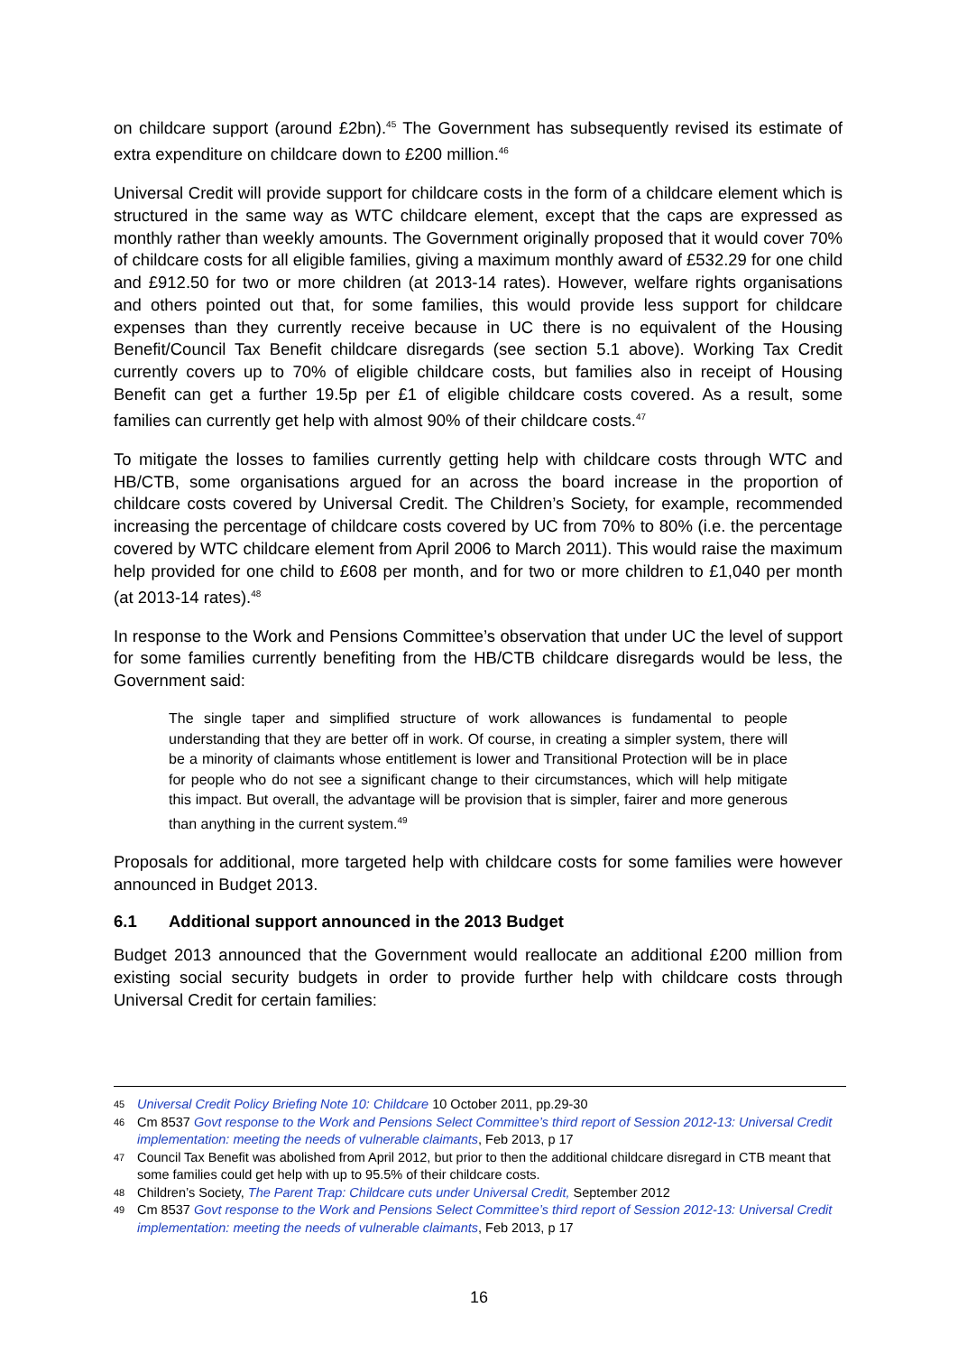on childcare support (around £2bn).<sup>45</sup> The Government has subsequently revised its estimate of extra expenditure on childcare down to £200 million.<sup>46</sup>
Universal Credit will provide support for childcare costs in the form of a childcare element which is structured in the same way as WTC childcare element, except that the caps are expressed as monthly rather than weekly amounts. The Government originally proposed that it would cover 70% of childcare costs for all eligible families, giving a maximum monthly award of £532.29 for one child and £912.50 for two or more children (at 2013-14 rates). However, welfare rights organisations and others pointed out that, for some families, this would provide less support for childcare expenses than they currently receive because in UC there is no equivalent of the Housing Benefit/Council Tax Benefit childcare disregards (see section 5.1 above). Working Tax Credit currently covers up to 70% of eligible childcare costs, but families also in receipt of Housing Benefit can get a further 19.5p per £1 of eligible childcare costs covered. As a result, some families can currently get help with almost 90% of their childcare costs.<sup>47</sup>
To mitigate the losses to families currently getting help with childcare costs through WTC and HB/CTB, some organisations argued for an across the board increase in the proportion of childcare costs covered by Universal Credit. The Children’s Society, for example, recommended increasing the percentage of childcare costs covered by UC from 70% to 80% (i.e. the percentage covered by WTC childcare element from April 2006 to March 2011). This would raise the maximum help provided for one child to £608 per month, and for two or more children to £1,040 per month (at 2013-14 rates).<sup>48</sup>
In response to the Work and Pensions Committee’s observation that under UC the level of support for some families currently benefiting from the HB/CTB childcare disregards would be less, the Government said:
The single taper and simplified structure of work allowances is fundamental to people understanding that they are better off in work. Of course, in creating a simpler system, there will be a minority of claimants whose entitlement is lower and Transitional Protection will be in place for people who do not see a significant change to their circumstances, which will help mitigate this impact. But overall, the advantage will be provision that is simpler, fairer and more generous than anything in the current system.<sup>49</sup>
Proposals for additional, more targeted help with childcare costs for some families were however announced in Budget 2013.
6.1 Additional support announced in the 2013 Budget
Budget 2013 announced that the Government would reallocate an additional £200 million from existing social security budgets in order to provide further help with childcare costs through Universal Credit for certain families:
45 Universal Credit Policy Briefing Note 10: Childcare 10 October 2011, pp.29-30
46 Cm 8537 Govt response to the Work and Pensions Select Committee’s third report of Session 2012-13: Universal Credit implementation: meeting the needs of vulnerable claimants, Feb 2013, p 17
47 Council Tax Benefit was abolished from April 2012, but prior to then the additional childcare disregard in CTB meant that some families could get help with up to 95.5% of their childcare costs.
48 Children’s Society, The Parent Trap: Childcare cuts under Universal Credit, September 2012
49 Cm 8537 Govt response to the Work and Pensions Select Committee’s third report of Session 2012-13: Universal Credit implementation: meeting the needs of vulnerable claimants, Feb 2013, p 17
16